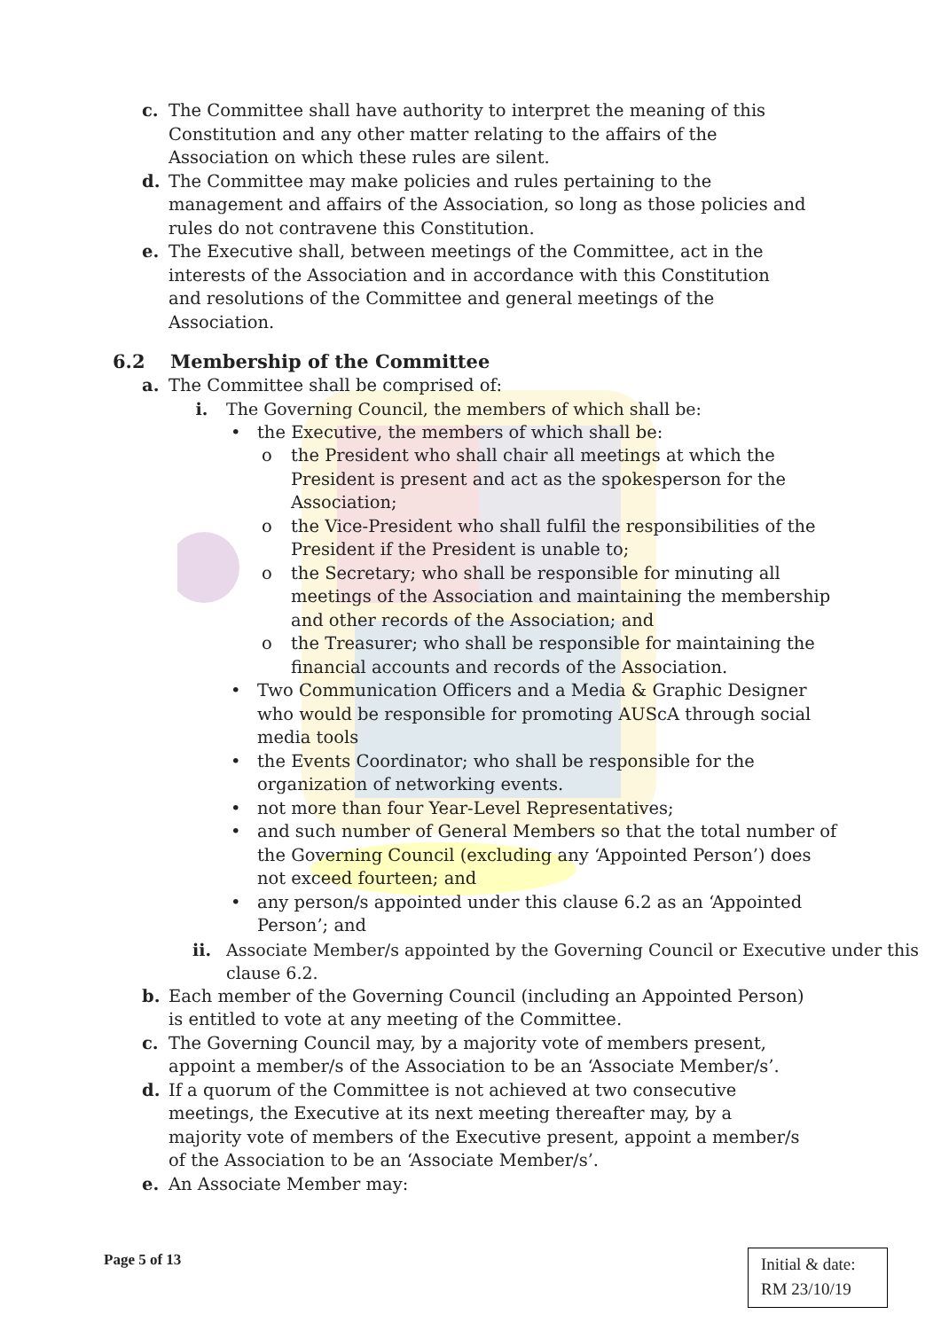c. The Committee shall have authority to interpret the meaning of this Constitution and any other matter relating to the affairs of the Association on which these rules are silent.
d. The Committee may make policies and rules pertaining to the management and affairs of the Association, so long as those policies and rules do not contravene this Constitution.
e. The Executive shall, between meetings of the Committee, act in the interests of the Association and in accordance with this Constitution and resolutions of the Committee and general meetings of the Association.
6.2 Membership of the Committee
a. The Committee shall be comprised of:
i. The Governing Council, the members of which shall be:
• the Executive, the members of which shall be:
o the President who shall chair all meetings at which the President is present and act as the spokesperson for the Association;
o the Vice-President who shall fulfil the responsibilities of the President if the President is unable to;
o the Secretary; who shall be responsible for minuting all meetings of the Association and maintaining the membership and other records of the Association; and
o the Treasurer; who shall be responsible for maintaining the financial accounts and records of the Association.
• Two Communication Officers and a Media & Graphic Designer who would be responsible for promoting AUScA through social media tools
• the Events Coordinator; who shall be responsible for the organization of networking events.
• not more than four Year-Level Representatives;
• and such number of General Members so that the total number of the Governing Council (excluding any ‘Appointed Person’) does not exceed fourteen; and
• any person/s appointed under this clause 6.2 as an ‘Appointed Person’; and
ii. Associate Member/s appointed by the Governing Council or Executive under this clause 6.2.
b. Each member of the Governing Council (including an Appointed Person) is entitled to vote at any meeting of the Committee.
c. The Governing Council may, by a majority vote of members present, appoint a member/s of the Association to be an ‘Associate Member/s’.
d. If a quorum of the Committee is not achieved at two consecutive meetings, the Executive at its next meeting thereafter may, by a majority vote of members of the Executive present, appoint a member/s of the Association to be an ‘Associate Member/s’.
e. An Associate Member may:
Page 5 of 13
Initial & date:
RM 23/10/19